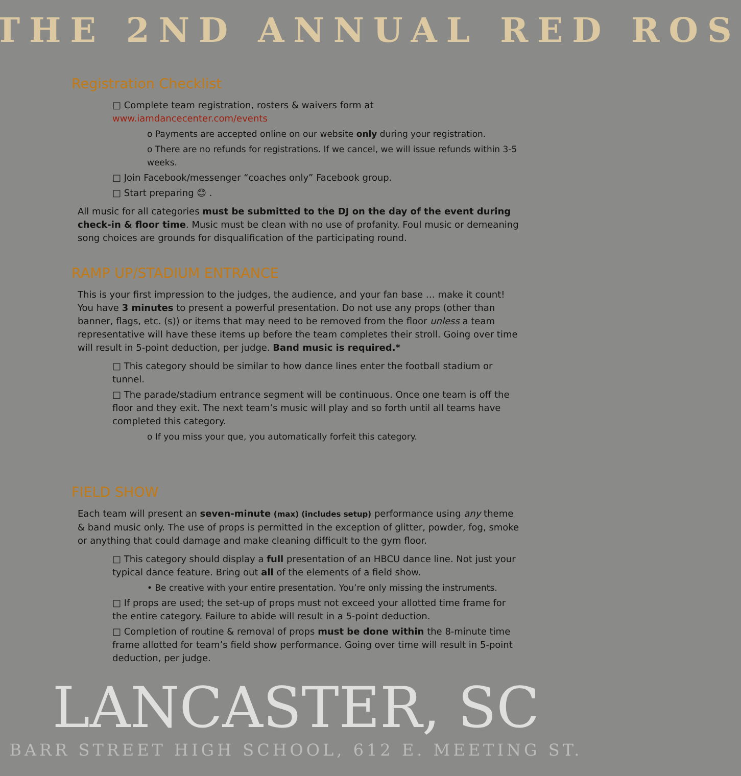THE 2ND ANNUAL RED ROS
Registration Checklist
□ Complete team registration, rosters & waivers form at www.iamdancecenter.com/events
o Payments are accepted online on our website only during your registration.
o There are no refunds for registrations. If we cancel, we will issue refunds within 3-5 weeks.
□ Join Facebook/messenger “coaches only” Facebook group.
□ Start preparing 😊 .
All music for all categories must be submitted to the DJ on the day of the event during check-in & floor time. Music must be clean with no use of profanity. Foul music or demeaning song choices are grounds for disqualification of the participating round.
RAMP UP/STADIUM ENTRANCE
This is your first impression to the judges, the audience, and your fan base … make it count! You have 3 minutes to present a powerful presentation. Do not use any props (other than banner, flags, etc. (s)) or items that may need to be removed from the floor unless a team representative will have these items up before the team completes their stroll. Going over time will result in 5-point deduction, per judge. Band music is required.*
□ This category should be similar to how dance lines enter the football stadium or tunnel.
□ The parade/stadium entrance segment will be continuous. Once one team is off the floor and they exit. The next team’s music will play and so forth until all teams have completed this category.
o If you miss your que, you automatically forfeit this category.
FIELD SHOW
Each team will present an seven-minute (max) (includes setup) performance using any theme & band music only. The use of props is permitted in the exception of glitter, powder, fog, smoke or anything that could damage and make cleaning difficult to the gym floor.
□ This category should display a full presentation of an HBCU dance line. Not just your typical dance feature. Bring out all of the elements of a field show.
• Be creative with your entire presentation. You’re only missing the instruments.
□ If props are used; the set-up of props must not exceed your allotted time frame for the entire category. Failure to abide will result in a 5-point deduction.
□ Completion of routine & removal of props must be done within the 8-minute time frame allotted for team’s field show performance. Going over time will result in 5-point deduction, per judge.
LANCASTER, SC
BARR STREET HIGH SCHOOL, 612 E. MEETING ST.